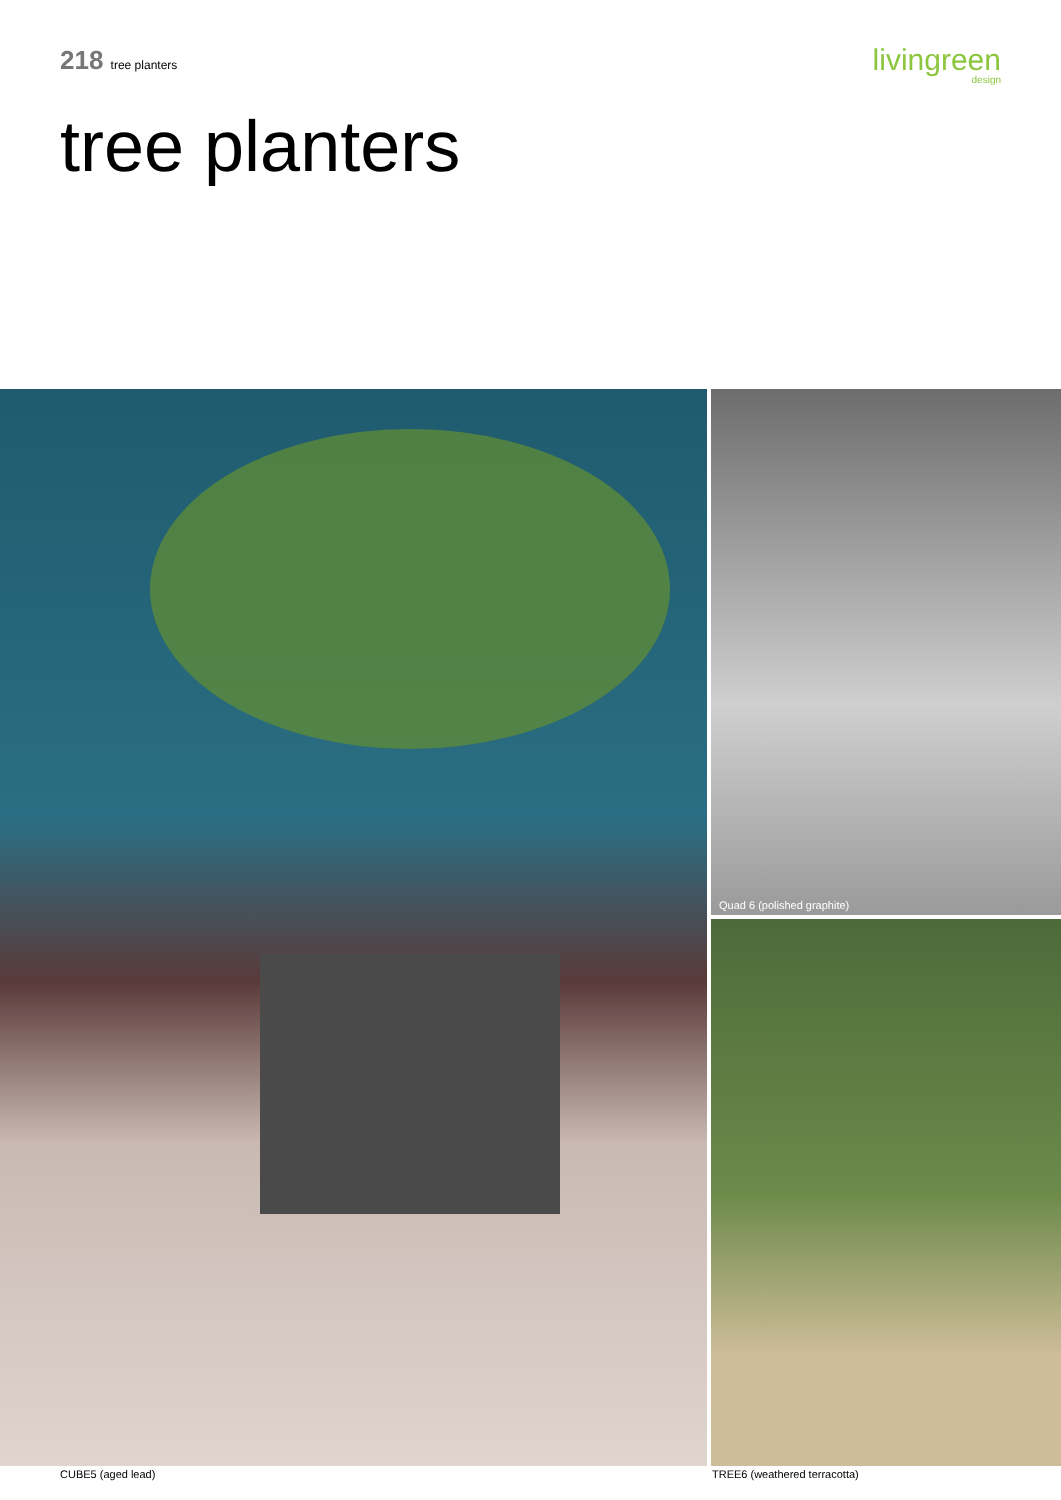218 tree planters
livingreen
design
tree planters
Quad 6 (polished graphite)
CUBE5 (aged lead) TREE6 (weathered terracotta)